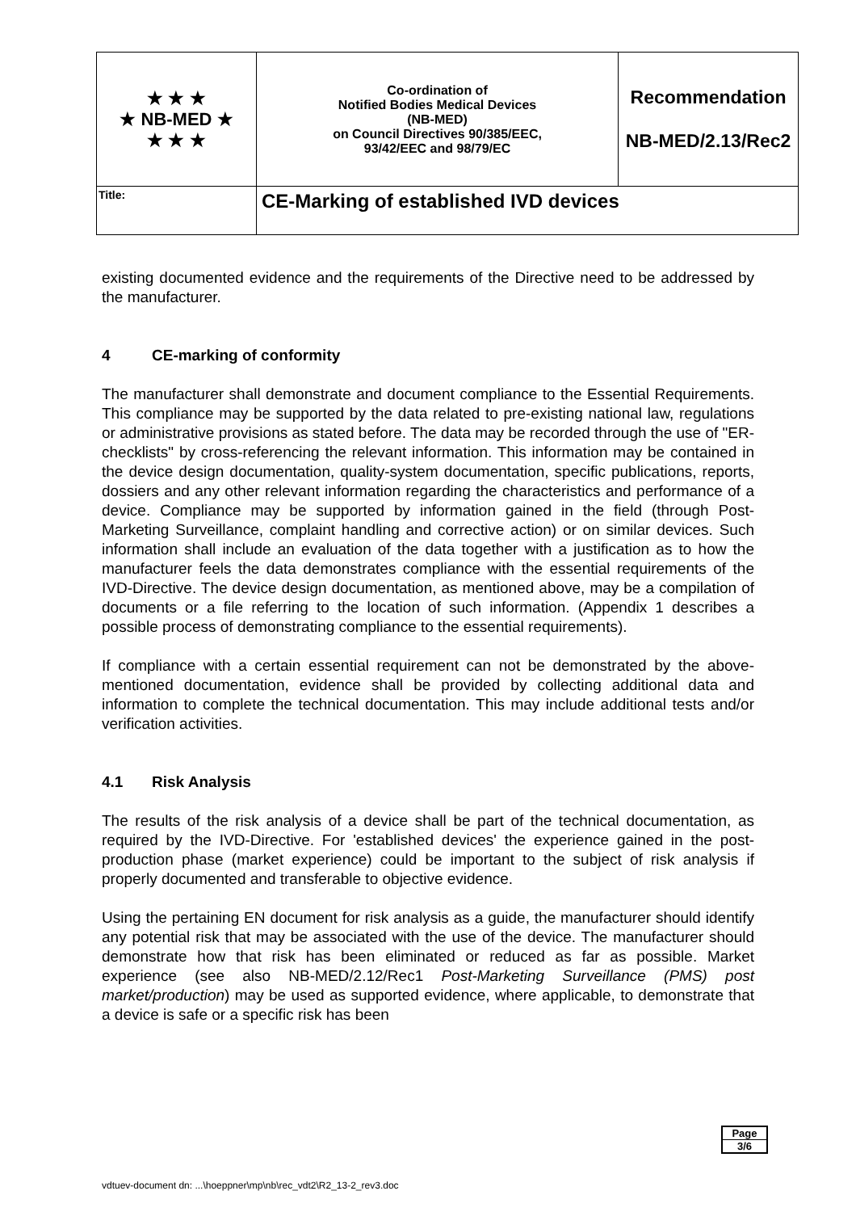| ★ ★ ★ ★ NB-MED ★ ★ ★ ★ | Co-ordination of Notified Bodies Medical Devices (NB-MED) on Council Directives 90/385/EEC, 93/42/EEC and 98/79/EC | Recommendation NB-MED/2.13/Rec2 |
| Title: | CE-Marking of established IVD devices | |
existing documented evidence and the requirements of the Directive need to be addressed by the manufacturer.
4 CE-marking of conformity
The manufacturer shall demonstrate and document compliance to the Essential Requirements. This compliance may be supported by the data related to pre-existing national law, regulations or administrative provisions as stated before. The data may be recorded through the use of "ER-checklists" by cross-referencing the relevant information. This information may be contained in the device design documentation, quality-system documentation, specific publications, reports, dossiers and any other relevant information regarding the characteristics and performance of a device. Compliance may be supported by information gained in the field (through Post-Marketing Surveillance, complaint handling and corrective action) or on similar devices. Such information shall include an evaluation of the data together with a justification as to how the manufacturer feels the data demonstrates compliance with the essential requirements of the IVD-Directive. The device design documentation, as mentioned above, may be a compilation of documents or a file referring to the location of such information. (Appendix 1 describes a possible process of demonstrating compliance to the essential requirements).
If compliance with a certain essential requirement can not be demonstrated by the above-mentioned documentation, evidence shall be provided by collecting additional data and information to complete the technical documentation. This may include additional tests and/or verification activities.
4.1 Risk Analysis
The results of the risk analysis of a device shall be part of the technical documentation, as required by the IVD-Directive. For 'established devices' the experience gained in the post-production phase (market experience) could be important to the subject of risk analysis if properly documented and transferable to objective evidence.
Using the pertaining EN document for risk analysis as a guide, the manufacturer should identify any potential risk that may be associated with the use of the device. The manufacturer should demonstrate how that risk has been eliminated or reduced as far as possible. Market experience (see also NB-MED/2.12/Rec1 Post-Marketing Surveillance (PMS) post market/production) may be used as supported evidence, where applicable, to demonstrate that a device is safe or a specific risk has been
Page
3/6
vdtuev-document dn: ...\hoeppner\mp\nb\rec_vdt2\R2_13-2_rev3.doc